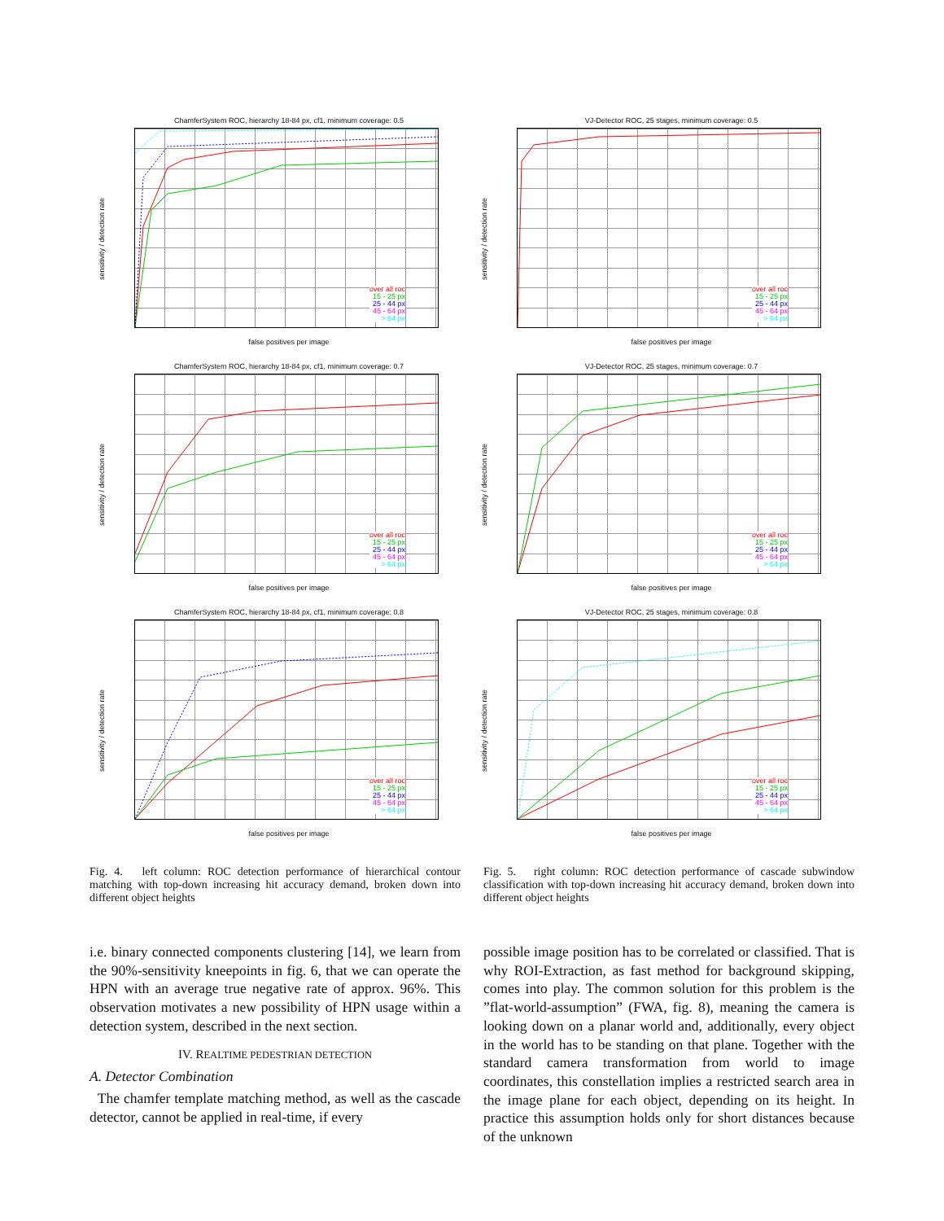ChamferSystem ROC, hierarchy 18-84 px, cf1, minimum coverage: 0.5
sensitivity / detection rate
over all roc
15 - 25 px
25 - 44 px
45 - 64 px
> 64 px
false positives per image
VJ-Detector ROC, 25 stages, minimum coverage: 0.5
sensitivity / detection rate
over all roc
15 - 25 px
25 - 44 px
45 - 64 px
> 64 px
false positives per image
ChamferSystem ROC, hierarchy 18-84 px, cf1, minimum coverage: 0.7
sensitivity / detection rate
over all roc
15 - 25 px
25 - 44 px
45 - 64 px
> 64 px
false positives per image
VJ-Detector ROC, 25 stages, minimum coverage: 0.7
sensitivity / detection rate
over all roc
15 - 25 px
25 - 44 px
45 - 64 px
> 64 px
false positives per image
ChamferSystem ROC, hierarchy 18-84 px, cf1, minimum coverage: 0.8
sensitivity / detection rate
over all roc
15 - 25 px
25 - 44 px
45 - 64 px
> 64 px
false positives per image
VJ-Detector ROC, 25 stages, minimum coverage: 0.8
sensitivity / detection rate
over all roc
15 - 25 px
25 - 44 px
45 - 64 px
> 64 px
false positives per image
Fig. 4. left column: ROC detection performance of hierarchical contour matching with top-down increasing hit accuracy demand, broken down into different object heights
Fig. 5. right column: ROC detection performance of cascade subwindow classification with top-down increasing hit accuracy demand, broken down into different object heights
i.e. binary connected components clustering [14], we learn from the 90%-sensitivity kneepoints in fig. 6, that we can operate the HPN with an average true negative rate of approx. 96%. This observation motivates a new possibility of HPN usage within a detection system, described in the next section.
IV. REALTIME PEDESTRIAN DETECTION
A. Detector Combination
The chamfer template matching method, as well as the cascade detector, cannot be applied in real-time, if every
possible image position has to be correlated or classified. That is why ROI-Extraction, as fast method for background skipping, comes into play. The common solution for this problem is the ”flat-world-assumption” (FWA, fig. 8), meaning the camera is looking down on a planar world and, additionally, every object in the world has to be standing on that plane. Together with the standard camera transformation from world to image coordinates, this constellation implies a restricted search area in the image plane for each object, depending on its height. In practice this assumption holds only for short distances because of the unknown